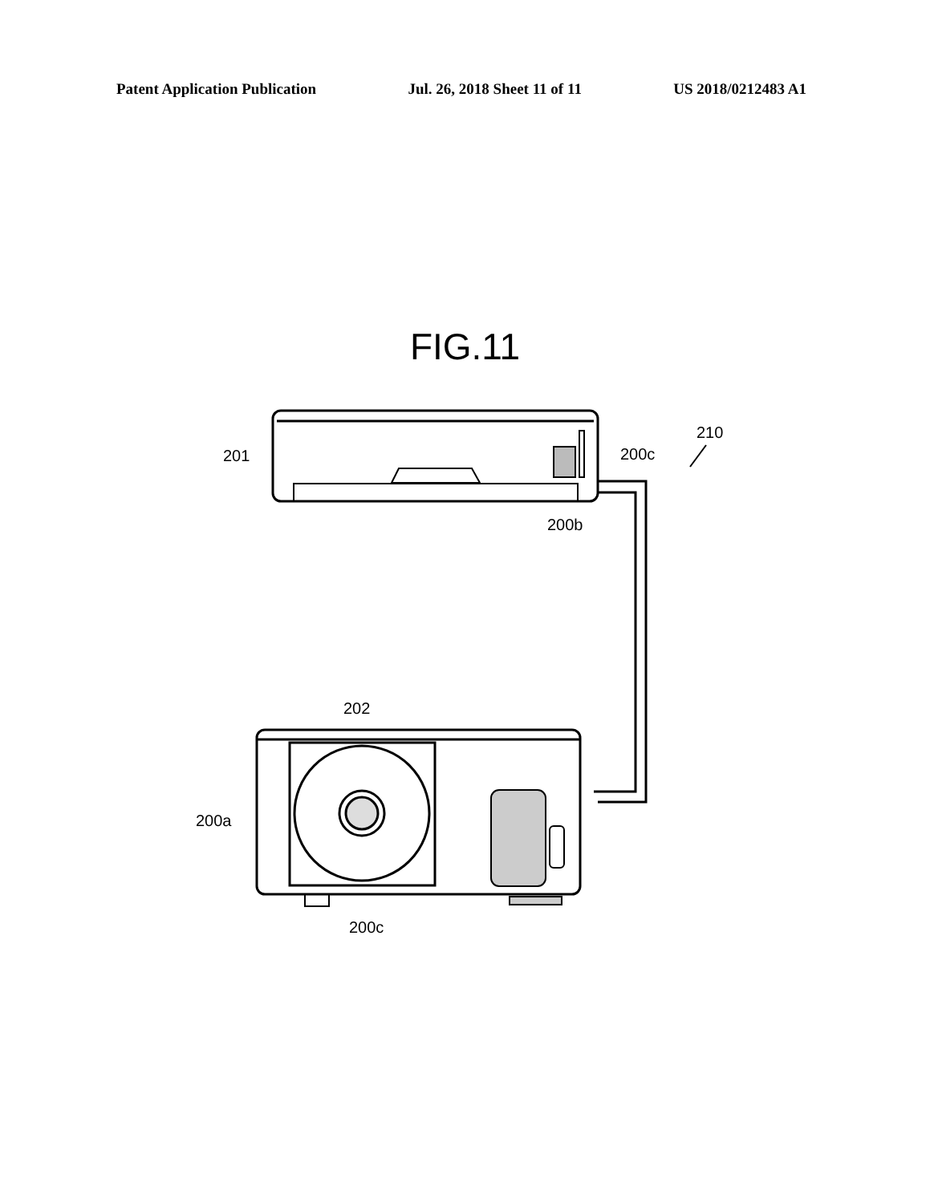Patent Application Publication Jul. 26, 2018 Sheet 11 of 11 US 2018/0212483 A1
FIG.11
201 200c
210
200b
202
200a
200c